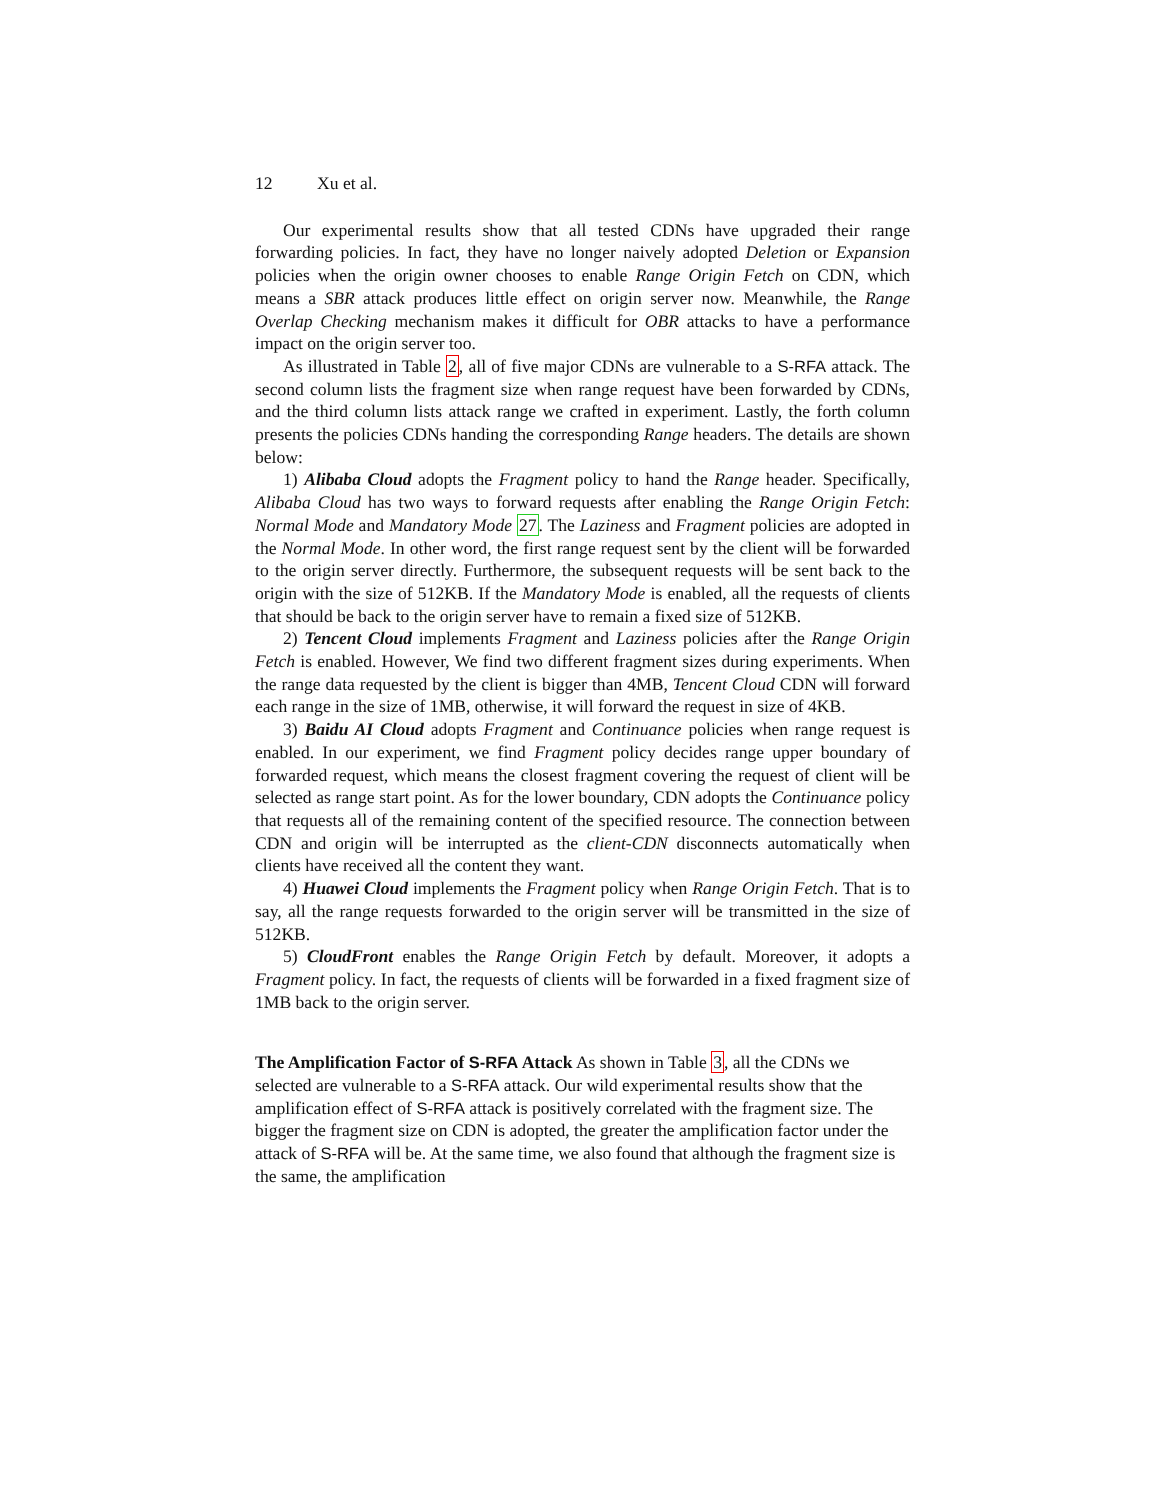12 Xu et al.
Our experimental results show that all tested CDNs have upgraded their range forwarding policies. In fact, they have no longer naively adopted Deletion or Expansion policies when the origin owner chooses to enable Range Origin Fetch on CDN, which means a SBR attack produces little effect on origin server now. Meanwhile, the Range Overlap Checking mechanism makes it difficult for OBR attacks to have a performance impact on the origin server too.
As illustrated in Table 2, all of five major CDNs are vulnerable to a S-RFA attack. The second column lists the fragment size when range request have been forwarded by CDNs, and the third column lists attack range we crafted in experiment. Lastly, the forth column presents the policies CDNs handing the corresponding Range headers. The details are shown below:
1) Alibaba Cloud adopts the Fragment policy to hand the Range header. Specifically, Alibaba Cloud has two ways to forward requests after enabling the Range Origin Fetch: Normal Mode and Mandatory Mode 27. The Laziness and Fragment policies are adopted in the Normal Mode. In other word, the first range request sent by the client will be forwarded to the origin server directly. Furthermore, the subsequent requests will be sent back to the origin with the size of 512KB. If the Mandatory Mode is enabled, all the requests of clients that should be back to the origin server have to remain a fixed size of 512KB.
2) Tencent Cloud implements Fragment and Laziness policies after the Range Origin Fetch is enabled. However, We find two different fragment sizes during experiments. When the range data requested by the client is bigger than 4MB, Tencent Cloud CDN will forward each range in the size of 1MB, otherwise, it will forward the request in size of 4KB.
3) Baidu AI Cloud adopts Fragment and Continuance policies when range request is enabled. In our experiment, we find Fragment policy decides range upper boundary of forwarded request, which means the closest fragment covering the request of client will be selected as range start point. As for the lower boundary, CDN adopts the Continuance policy that requests all of the remaining content of the specified resource. The connection between CDN and origin will be interrupted as the client-CDN disconnects automatically when clients have received all the content they want.
4) Huawei Cloud implements the Fragment policy when Range Origin Fetch. That is to say, all the range requests forwarded to the origin server will be transmitted in the size of 512KB.
5) CloudFront enables the Range Origin Fetch by default. Moreover, it adopts a Fragment policy. In fact, the requests of clients will be forwarded in a fixed fragment size of 1MB back to the origin server.
The Amplification Factor of S-RFA Attack
As shown in Table 3, all the CDNs we selected are vulnerable to a S-RFA attack. Our wild experimental results show that the amplification effect of S-RFA attack is positively correlated with the fragment size. The bigger the fragment size on CDN is adopted, the greater the amplification factor under the attack of S-RFA will be. At the same time, we also found that although the fragment size is the same, the amplification